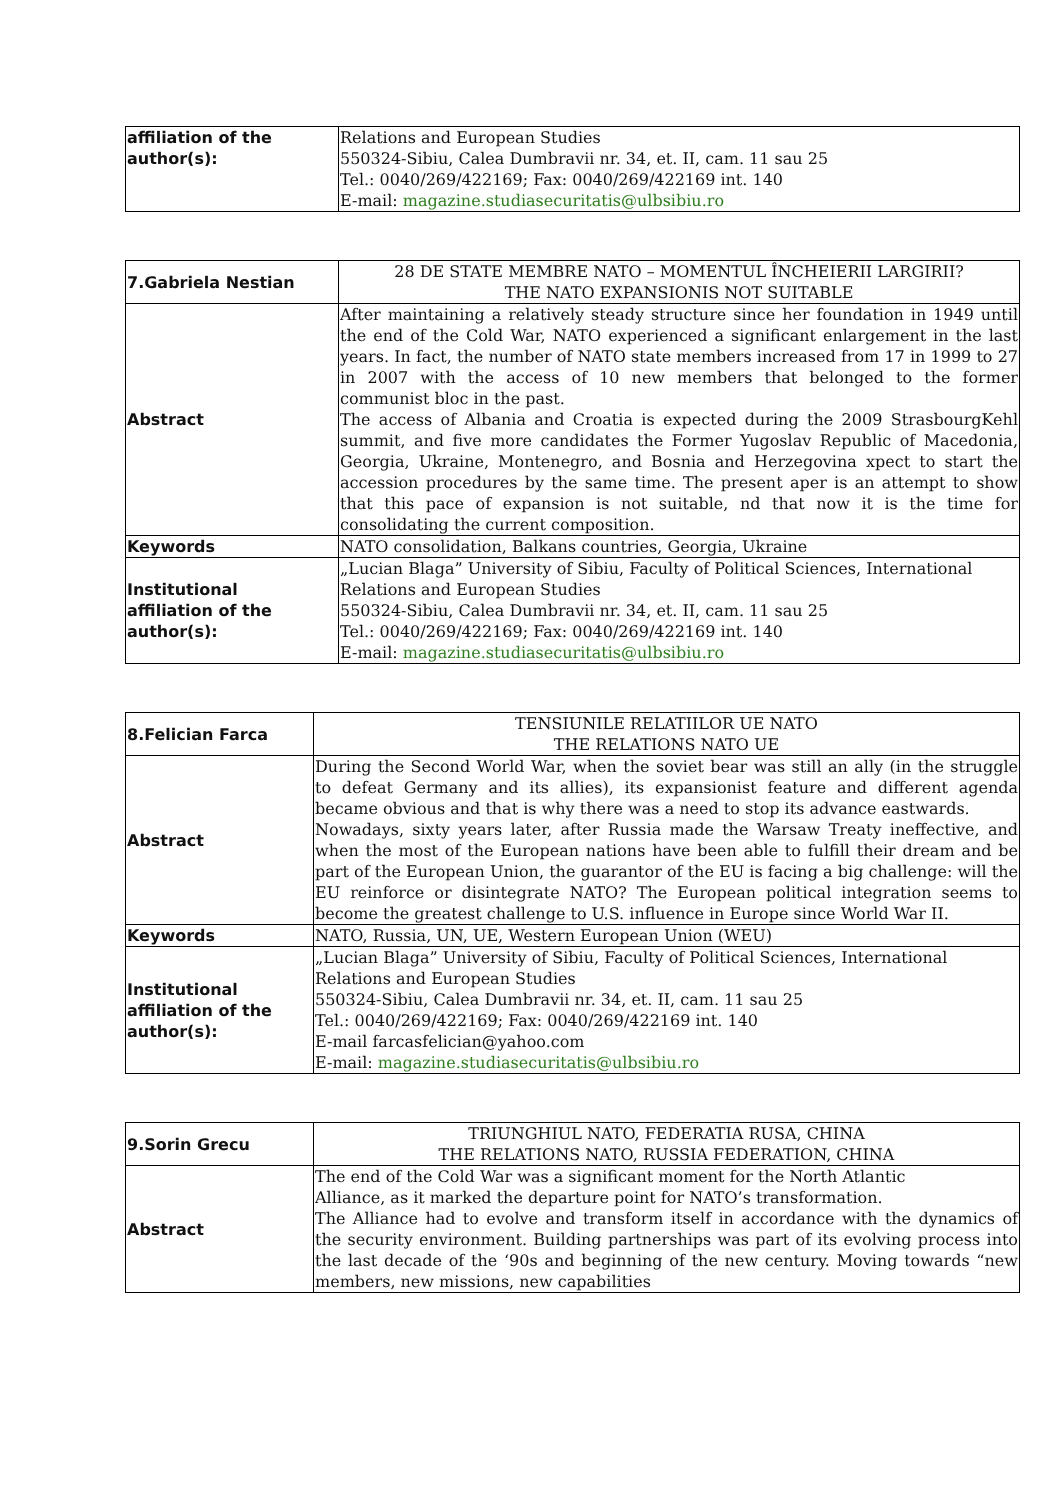| affiliation of the author(s): | Relations and European Studies 550324-Sibiu, Calea Dumbravii nr. 34, et. II, cam. 11 sau 25 Tel.: 0040/269/422169; Fax: 0040/269/422169 int. 140 E-mail: magazine.studiasecuritatis@ulbsibiu.ro |
| 7.Gabriela Nestian | 28 DE STATE MEMBRE NATO – MOMENTUL ÎNCHEIERII LARGIRII? THE NATO EXPANSIONIS NOT SUITABLE |
| Abstract | After maintaining a relatively steady structure since her foundation in 1949 until the end of the Cold War, NATO experienced a significant enlargement in the last years. In fact, the number of NATO state members increased from 17 in 1999 to 27 in 2007 with the access of 10 new members that belonged to the former communist bloc in the past. The access of Albania and Croatia is expected during the 2009 StrasbourgKehl summit, and five more candidates the Former Yugoslav Republic of Macedonia, Georgia, Ukraine, Montenegro, and Bosnia and Herzegovina xpect to start the accession procedures by the same time. The present aper is an attempt to show that this pace of expansion is not suitable, nd that now it is the time for consolidating the current composition. |
| Keywords | NATO consolidation, Balkans countries, Georgia, Ukraine |
| Institutional affiliation of the author(s): | „Lucian Blaga” University of Sibiu, Faculty of Political Sciences, International Relations and European Studies 550324-Sibiu, Calea Dumbravii nr. 34, et. II, cam. 11 sau 25 Tel.: 0040/269/422169; Fax: 0040/269/422169 int. 140 E-mail: magazine.studiasecuritatis@ulbsibiu.ro |
| 8.Felician Farca | TENSIUNILE RELATIILOR UE NATO THE RELATIONS NATO UE |
| Abstract | During the Second World War, when the soviet bear was still an ally (in the struggle to defeat Germany and its allies), its expansionist feature and different agenda became obvious and that is why there was a need to stop its advance eastwards. Nowadays, sixty years later, after Russia made the Warsaw Treaty ineffective, and when the most of the European nations have been able to fulfill their dream and be part of the European Union, the guarantor of the EU is facing a big challenge: will the EU reinforce or disintegrate NATO? The European political integration seems to become the greatest challenge to U.S. influence in Europe since World War II. |
| Keywords | NATO, Russia, UN, UE, Western European Union (WEU) |
| Institutional affiliation of the author(s): | „Lucian Blaga” University of Sibiu, Faculty of Political Sciences, International Relations and European Studies 550324-Sibiu, Calea Dumbravii nr. 34, et. II, cam. 11 sau 25 Tel.: 0040/269/422169; Fax: 0040/269/422169 int. 140 E-mail farcasfelician@yahoo.com E-mail: magazine.studiasecuritatis@ulbsibiu.ro |
| 9.Sorin Grecu | TRIUNGHIUL NATO, FEDERATIA RUSA, CHINA THE RELATIONS NATO, RUSSIA FEDERATION, CHINA |
| Abstract | The end of the Cold War was a significant moment for the North Atlantic Alliance, as it marked the departure point for NATO’s transformation. The Alliance had to evolve and transform itself in accordance with the dynamics of the security environment. Building partnerships was part of its evolving process into the last decade of the ‘90s and beginning of the new century. Moving towards “new members, new missions, new capabilities |